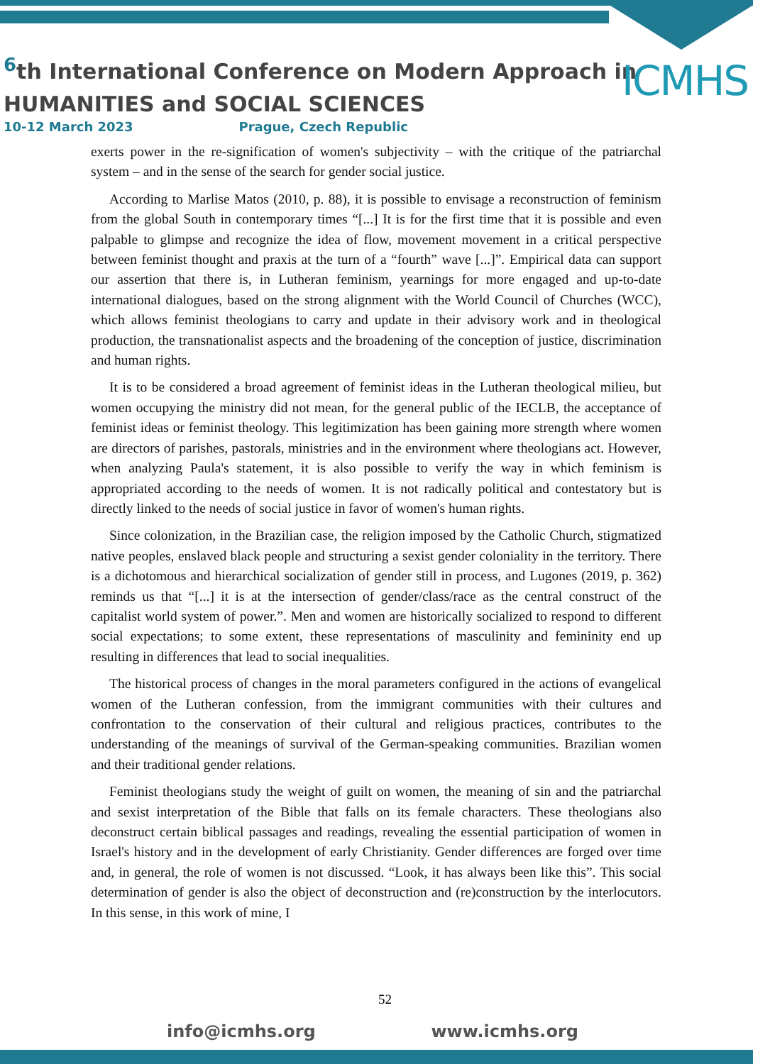<sup>6</sup> th International Conference on Modern Approach in
HUMANITIES and SOCIAL SCIENCES
ICMHS
10-12 March 2023 Prague, Czech Republic
exerts power in the re-signification of women's subjectivity – with the critique of the patriarchal system – and in the sense of the search for gender social justice.
According to Marlise Matos (2010, p. 88), it is possible to envisage a reconstruction of feminism from the global South in contemporary times “[...] It is for the first time that it is possible and even palpable to glimpse and recognize the idea of flow, movement movement in a critical perspective between feminist thought and praxis at the turn of a “fourth” wave [...]”. Empirical data can support our assertion that there is, in Lutheran feminism, yearnings for more engaged and up-to-date international dialogues, based on the strong alignment with the World Council of Churches (WCC), which allows feminist theologians to carry and update in their advisory work and in theological production, the transnationalist aspects and the broadening of the conception of justice, discrimination and human rights.
It is to be considered a broad agreement of feminist ideas in the Lutheran theological milieu, but women occupying the ministry did not mean, for the general public of the IECLB, the acceptance of feminist ideas or feminist theology. This legitimization has been gaining more strength where women are directors of parishes, pastorals, ministries and in the environment where theologians act. However, when analyzing Paula's statement, it is also possible to verify the way in which feminism is appropriated according to the needs of women. It is not radically political and contestatory but is directly linked to the needs of social justice in favor of women's human rights.
Since colonization, in the Brazilian case, the religion imposed by the Catholic Church, stigmatized native peoples, enslaved black people and structuring a sexist gender coloniality in the territory. There is a dichotomous and hierarchical socialization of gender still in process, and Lugones (2019, p. 362) reminds us that “[...] it is at the intersection of gender/class/race as the central construct of the capitalist world system of power.”. Men and women are historically socialized to respond to different social expectations; to some extent, these representations of masculinity and femininity end up resulting in differences that lead to social inequalities.
The historical process of changes in the moral parameters configured in the actions of evangelical women of the Lutheran confession, from the immigrant communities with their cultures and confrontation to the conservation of their cultural and religious practices, contributes to the understanding of the meanings of survival of the German-speaking communities. Brazilian women and their traditional gender relations.
Feminist theologians study the weight of guilt on women, the meaning of sin and the patriarchal and sexist interpretation of the Bible that falls on its female characters. These theologians also deconstruct certain biblical passages and readings, revealing the essential participation of women in Israel's history and in the development of early Christianity. Gender differences are forged over time and, in general, the role of women is not discussed. “Look, it has always been like this”. This social determination of gender is also the object of deconstruction and (re)construction by the interlocutors. In this sense, in this work of mine, I
52
info@icmhs.org www.icmhs.org